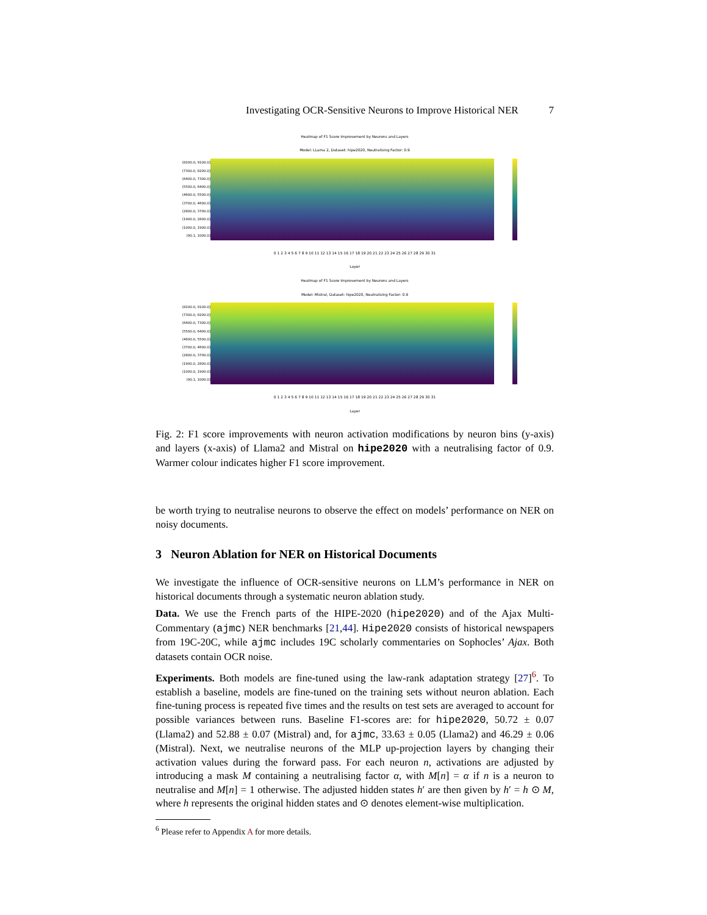Investigating OCR-Sensitive Neurons to Improve Historical NER 7
Heatmap of F1 Score Improvement by Neurons and Layers
Model: LLama 2, Dataset: hipe2020, Neutralising Factor: 0.9
(8200.0, 9100.0]
(7300.0, 8200.0]
(6400.0, 7300.0]
(5500.0, 6400.0]
(4600.0, 5500.0]
(3700.0, 4600.0]
(2800.0, 3700.0]
(1900.0, 2800.0]
(1000.0, 1900.0]
(90.1, 1000.0]
0 1 2 3 4 5 6 7 8 9 10 11 12 13 14 15 16 17 18 19 20 21 22 23 24 25 26 27 28 29 30 31
Layer
Heatmap of F1 Score Improvement by Neurons and Layers
Model: Mistral, Dataset: hipe2020, Neutralising Factor: 0.9
(8200.0, 9100.0]
(7300.0, 8200.0]
(6400.0, 7300.0]
(5500.0, 6400.0]
(4600.0, 5500.0]
(3700.0, 4600.0]
(2800.0, 3700.0]
(1900.0, 2800.0]
(1000.0, 1900.0]
(90.1, 1000.0]
0 1 2 3 4 5 6 7 8 9 10 11 12 13 14 15 16 17 18 19 20 21 22 23 24 25 26 27 28 29 30 31
Layer
Fig. 2: F1 score improvements with neuron activation modifications by neuron bins (y-axis) and layers (x-axis) of Llama2 and Mistral on hipe2020 with a neutralising factor of 0.9. Warmer colour indicates higher F1 score improvement.
be worth trying to neutralise neurons to observe the effect on models’ performance on NER on noisy documents.
3 Neuron Ablation for NER on Historical Documents
We investigate the influence of OCR-sensitive neurons on LLM’s performance in NER on historical documents through a systematic neuron ablation study.
Data. We use the French parts of the HIPE-2020 (hipe2020) and of the Ajax Multi-Commentary (ajmc) NER benchmarks [21,44]. Hipe2020 consists of historical newspapers from 19C-20C, while ajmc includes 19C scholarly commentaries on Sophocles’ Ajax. Both datasets contain OCR noise.
Experiments. Both models are fine-tuned using the law-rank adaptation strategy [27]<sup>6</sup>. To establish a baseline, models are fine-tuned on the training sets without neuron ablation. Each fine-tuning process is repeated five times and the results on test sets are averaged to account for possible variances between runs. Baseline F1-scores are: for hipe2020, 50.72 ± 0.07 (Llama2) and 52.88 ± 0.07 (Mistral) and, for ajmc, 33.63 ± 0.05 (Llama2) and 46.29 ± 0.06 (Mistral). Next, we neutralise neurons of the MLP up-projection layers by changing their activation values during the forward pass. For each neuron n, activations are adjusted by introducing a mask M containing a neutralising factor α, with M[n] = α if n is a neuron to neutralise and M[n] = 1 otherwise. The adjusted hidden states h′ are then given by h′ = h ⊙ M, where h represents the original hidden states and ⊙ denotes element-wise multiplication.
<sup>6</sup> Please refer to Appendix A for more details.